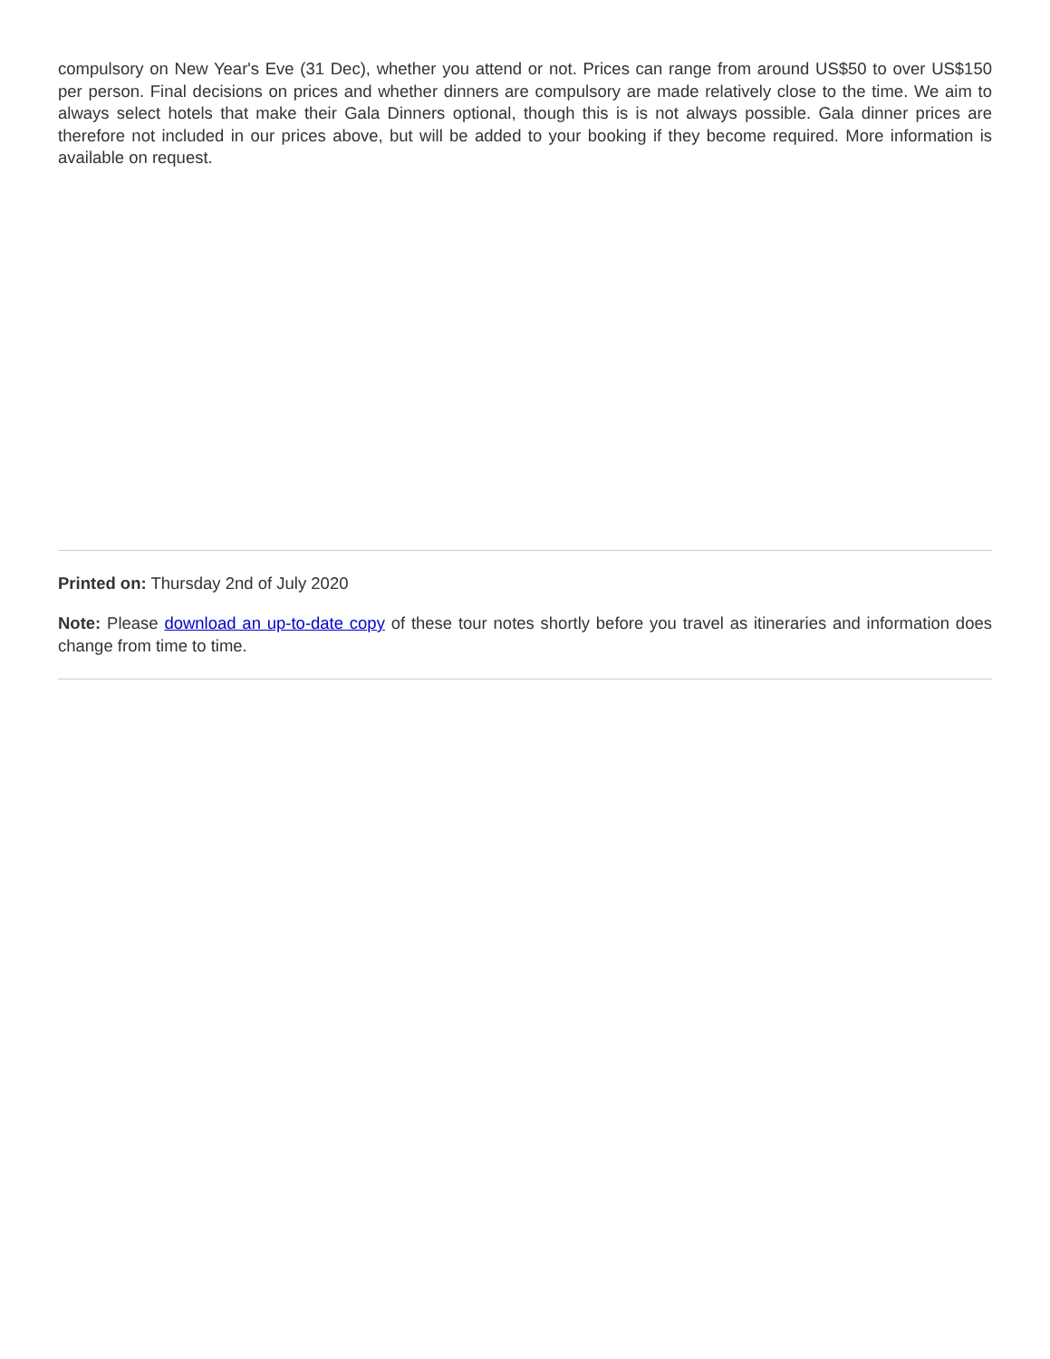compulsory on New Year's Eve (31 Dec), whether you attend or not. Prices can range from around US$50 to over US$150 per person. Final decisions on prices and whether dinners are compulsory are made relatively close to the time. We aim to always select hotels that make their Gala Dinners optional, though this is is not always possible. Gala dinner prices are therefore not included in our prices above, but will be added to your booking if they become required. More information is available on request.
Printed on: Thursday 2nd of July 2020
Note: Please download an up-to-date copy of these tour notes shortly before you travel as itineraries and information does change from time to time.